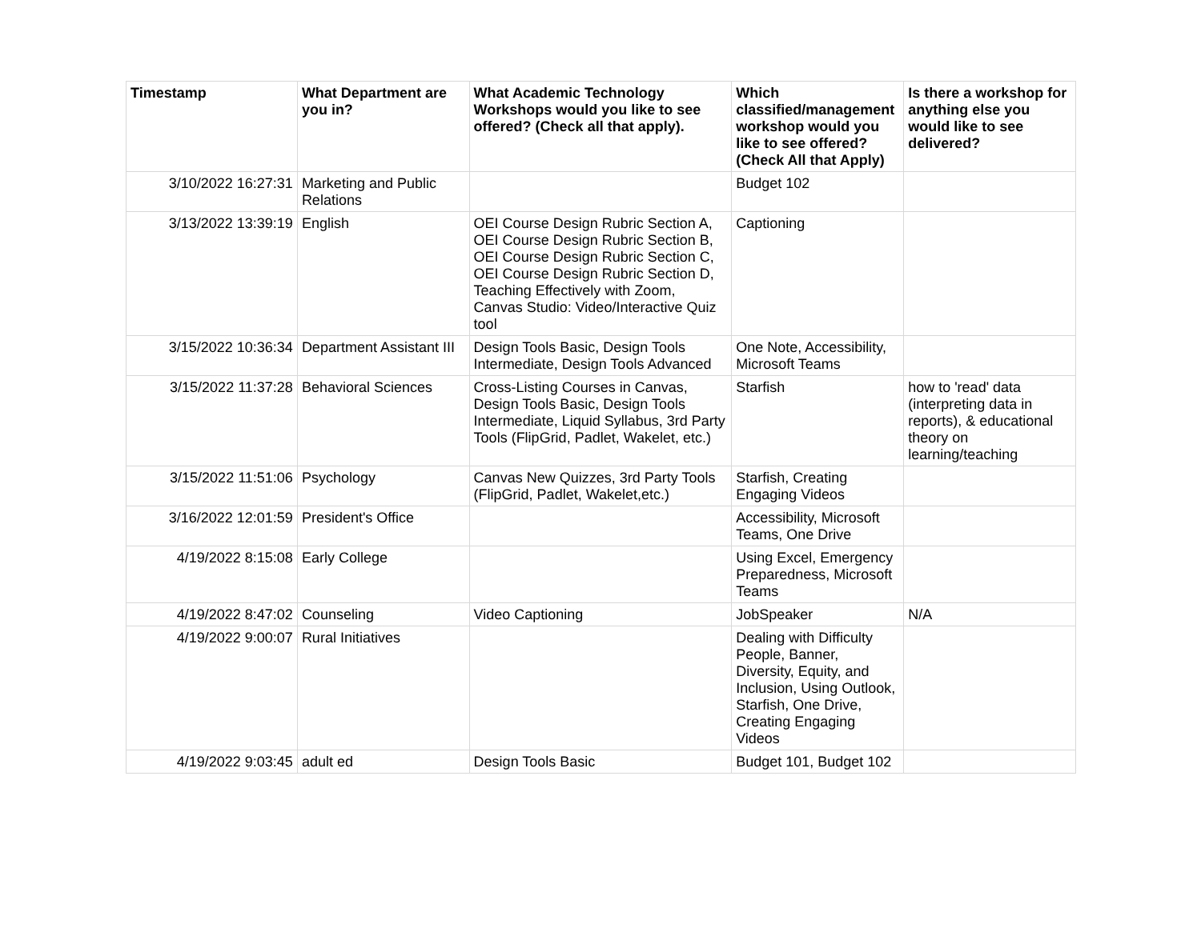| Timestamp | What Department are you in? | What Academic Technology Workshops would you like to see offered? (Check all that apply). | Which classified/management workshop would you like to see offered? (Check All that Apply) | Is there a workshop for anything else you would like to see delivered? |
| --- | --- | --- | --- | --- |
| 3/10/2022 16:27:31 | Marketing and Public Relations | | Budget 102 | |
| 3/13/2022 13:39:19 | English | OEI Course Design Rubric Section A, OEI Course Design Rubric Section B, OEI Course Design Rubric Section C, OEI Course Design Rubric Section D, Teaching Effectively with Zoom, Canvas Studio: Video/Interactive Quiz tool | Captioning | |
| 3/15/2022 10:36:34 | Department Assistant III | Design Tools Basic, Design Tools Intermediate, Design Tools Advanced | One Note, Accessibility, Microsoft Teams | |
| 3/15/2022 11:37:28 | Behavioral Sciences | Cross-Listing Courses in Canvas, Design Tools Basic, Design Tools Intermediate, Liquid Syllabus, 3rd Party Tools (FlipGrid, Padlet, Wakelet, etc.) | Starfish | how to 'read' data (interpreting data in reports), & educational theory on learning/teaching |
| 3/15/2022 11:51:06 | Psychology | Canvas New Quizzes, 3rd Party Tools (FlipGrid, Padlet, Wakelet,etc.) | Starfish, Creating Engaging Videos | |
| 3/16/2022 12:01:59 | President's Office | | Accessibility, Microsoft Teams, One Drive | |
| 4/19/2022 8:15:08 | Early College | | Using Excel, Emergency Preparedness, Microsoft Teams | |
| 4/19/2022 8:47:02 | Counseling | Video Captioning | JobSpeaker | N/A |
| 4/19/2022 9:00:07 | Rural Initiatives | | Dealing with Difficulty People, Banner, Diversity, Equity, and Inclusion, Using Outlook, Starfish, One Drive, Creating Engaging Videos | |
| 4/19/2022 9:03:45 | adult ed | Design Tools Basic | Budget 101, Budget 102 | |